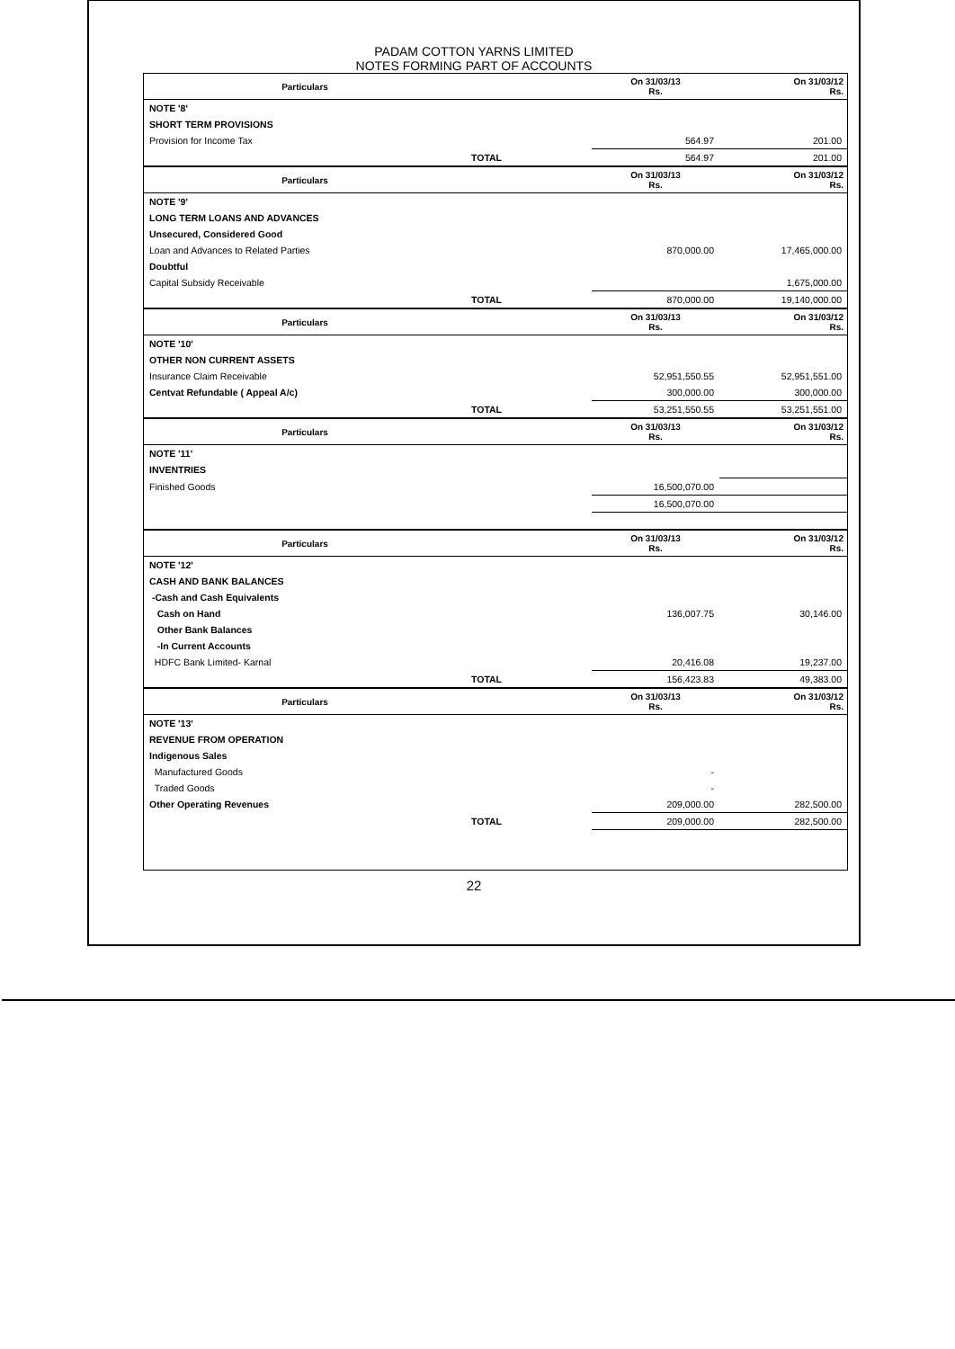PADAM COTTON YARNS LIMITED
NOTES FORMING PART OF ACCOUNTS
| Particulars | | On 31/03/13 Rs. | On 31/03/12 Rs. |
| --- | --- | --- | --- |
| NOTE '8' | | | |
| SHORT TERM PROVISIONS | | | |
| Provision for Income Tax | | 564.97 | 201.00 |
| | TOTAL | 564.97 | 201.00 |
| Particulars | | On 31/03/13 Rs. | On 31/03/12 Rs. |
| --- | --- | --- | --- |
| NOTE '9' | | | |
| LONG TERM LOANS AND ADVANCES | | | |
| Unsecured, Considered Good | | | |
| Loan and Advances to Related Parties | | 870,000.00 | 17,465,000.00 |
| Doubtful | | | |
| Capital Subsidy Receivable | | | 1,675,000.00 |
| | TOTAL | 870,000.00 | 19,140,000.00 |
| Particulars | | On 31/03/13 Rs. | On 31/03/12 Rs. |
| --- | --- | --- | --- |
| NOTE '10' | | | |
| OTHER NON CURRENT ASSETS | | | |
| Insurance Claim Receivable | | 52,951,550.55 | 52,951,551.00 |
| Centvat Refundable ( Appeal A/c) | | 300,000.00 | 300,000.00 |
| | TOTAL | 53,251,550.55 | 53,251,551.00 |
| Particulars | | On 31/03/13 Rs. | On 31/03/12 Rs. |
| --- | --- | --- | --- |
| NOTE '11' | | | |
| INVENTRIES | | | |
| Finished Goods | | 16,500,070.00 | |
| | | 16,500,070.00 | |
| Particulars | | On 31/03/13 Rs. | On 31/03/12 Rs. |
| --- | --- | --- | --- |
| NOTE '12' | | | |
| CASH AND BANK BALANCES | | | |
| -Cash and Cash Equivalents | | | |
| Cash on Hand | | 136,007.75 | 30,146.00 |
| Other Bank Balances | | | |
| -In Current Accounts | | | |
| HDFC Bank Limited- Karnal | | 20,416.08 | 19,237.00 |
| | TOTAL | 156,423.83 | 49,383.00 |
| Particulars | | On 31/03/13 Rs. | On 31/03/12 Rs. |
| --- | --- | --- | --- |
| NOTE '13' | | | |
| REVENUE FROM OPERATION | | | |
| Indigenous Sales | | | |
| Manufactured Goods | | - | |
| Traded Goods | | - | |
| Other Operating Revenues | | 209,000.00 | 282,500.00 |
| | TOTAL | 209,000.00 | 282,500.00 |
22